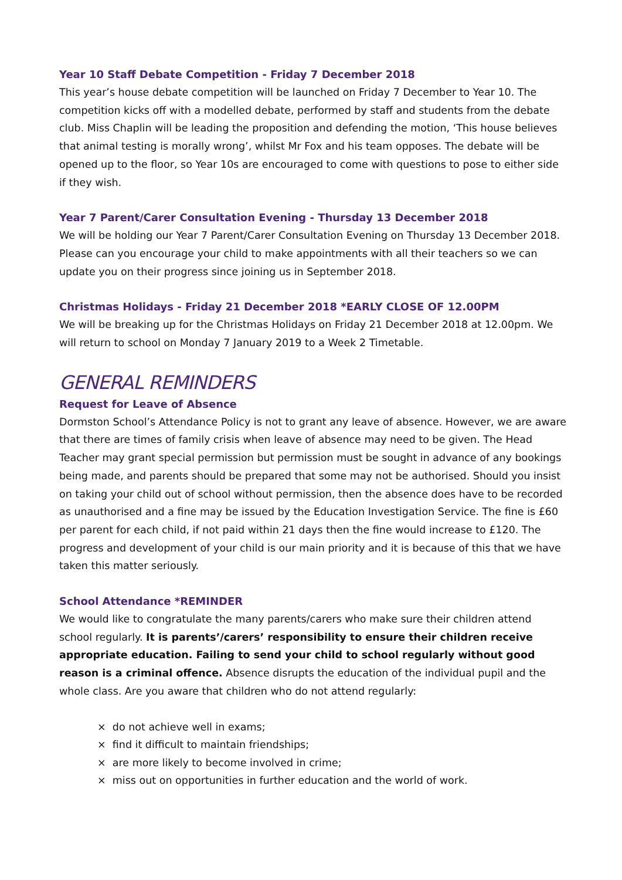Year 10 Staff Debate Competition - Friday 7 December 2018
This year’s house debate competition will be launched on Friday 7 December to Year 10. The competition kicks off with a modelled debate, performed by staff and students from the debate club. Miss Chaplin will be leading the proposition and defending the motion, ‘This house believes that animal testing is morally wrong’, whilst Mr Fox and his team opposes. The debate will be opened up to the floor, so Year 10s are encouraged to come with questions to pose to either side if they wish.
Year 7 Parent/Carer Consultation Evening - Thursday 13 December 2018
We will be holding our Year 7 Parent/Carer Consultation Evening on Thursday 13 December 2018. Please can you encourage your child to make appointments with all their teachers so we can update you on their progress since joining us in September 2018.
Christmas Holidays - Friday 21 December 2018 *EARLY CLOSE OF 12.00PM
We will be breaking up for the Christmas Holidays on Friday 21 December 2018 at 12.00pm. We will return to school on Monday 7 January 2019 to a Week 2 Timetable.
GENERAL REMINDERS
Request for Leave of Absence
Dormston School’s Attendance Policy is not to grant any leave of absence. However, we are aware that there are times of family crisis when leave of absence may need to be given. The Head Teacher may grant special permission but permission must be sought in advance of any bookings being made, and parents should be prepared that some may not be authorised. Should you insist on taking your child out of school without permission, then the absence does have to be recorded as unauthorised and a fine may be issued by the Education Investigation Service. The fine is £60 per parent for each child, if not paid within 21 days then the fine would increase to £120. The progress and development of your child is our main priority and it is because of this that we have taken this matter seriously.
School Attendance *REMINDER
We would like to congratulate the many parents/carers who make sure their children attend school regularly. It is parents’/carers’ responsibility to ensure their children receive appropriate education. Failing to send your child to school regularly without good reason is a criminal offence. Absence disrupts the education of the individual pupil and the whole class. Are you aware that children who do not attend regularly:
× do not achieve well in exams;
× find it difficult to maintain friendships;
× are more likely to become involved in crime;
× miss out on opportunities in further education and the world of work.